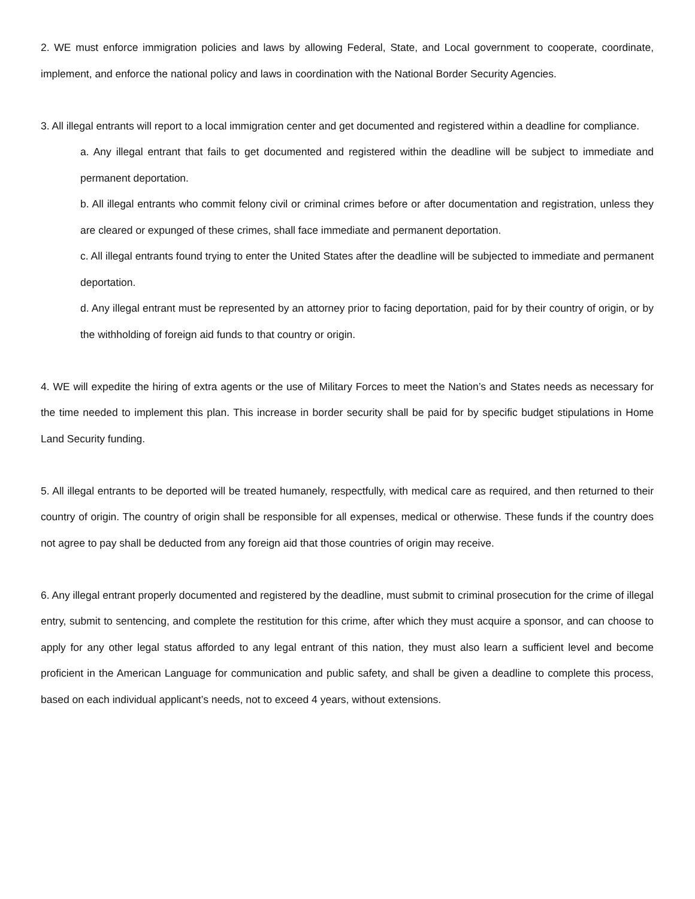2. WE must enforce immigration policies and laws by allowing Federal, State, and Local government to cooperate, coordinate, implement, and enforce the national policy and laws in coordination with the National Border Security Agencies.
3. All illegal entrants will report to a local immigration center and get documented and registered within a deadline for compliance.
a. Any illegal entrant that fails to get documented and registered within the deadline will be subject to immediate and permanent deportation.
b. All illegal entrants who commit felony civil or criminal crimes before or after documentation and registration, unless they are cleared or expunged of these crimes, shall face immediate and permanent deportation.
c. All illegal entrants found trying to enter the United States after the deadline will be subjected to immediate and permanent deportation.
d. Any illegal entrant must be represented by an attorney prior to facing deportation, paid for by their country of origin, or by the withholding of foreign aid funds to that country or origin.
4. WE will expedite the hiring of extra agents or the use of Military Forces to meet the Nation’s and States needs as necessary for the time needed to implement this plan. This increase in border security shall be paid for by specific budget stipulations in Home Land Security funding.
5. All illegal entrants to be deported will be treated humanely, respectfully, with medical care as required, and then returned to their country of origin. The country of origin shall be responsible for all expenses, medical or otherwise. These funds if the country does not agree to pay shall be deducted from any foreign aid that those countries of origin may receive.
6. Any illegal entrant properly documented and registered by the deadline, must submit to criminal prosecution for the crime of illegal entry, submit to sentencing, and complete the restitution for this crime, after which they must acquire a sponsor, and can choose to apply for any other legal status afforded to any legal entrant of this nation, they must also learn a sufficient level and become proficient in the American Language for communication and public safety, and shall be given a deadline to complete this process, based on each individual applicant’s needs, not to exceed 4 years, without extensions.